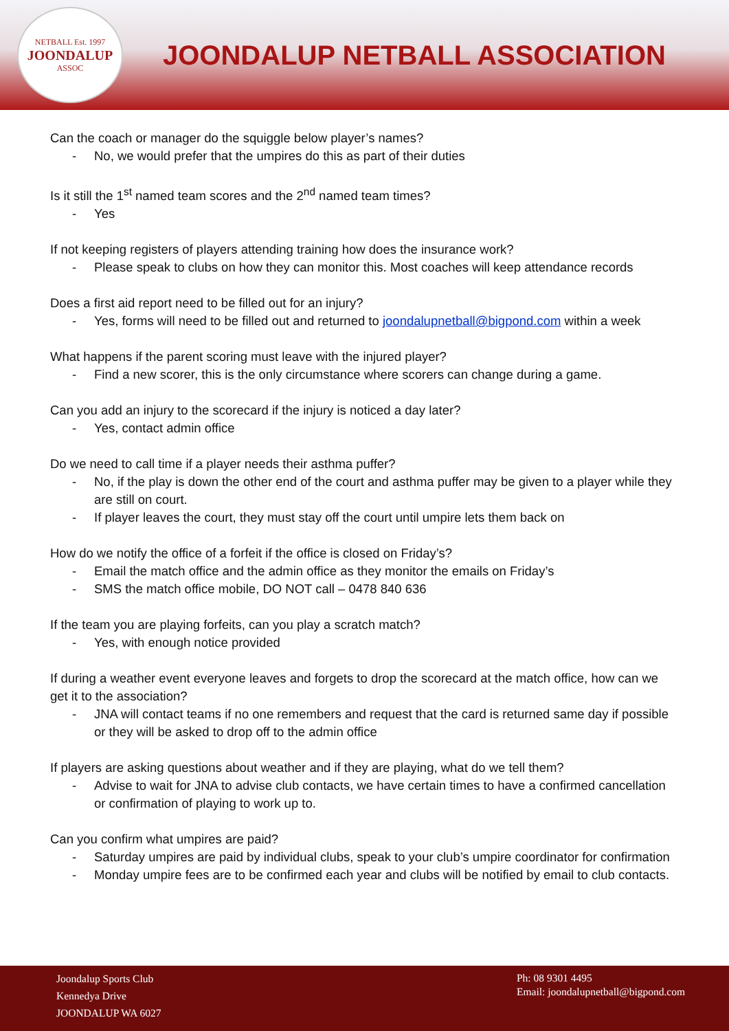NETBALL Est. 1997
JOONDALUP
ASSOC
JOONDALUP NETBALL ASSOCIATION
Can the coach or manager do the squiggle below player’s names?
- No, we would prefer that the umpires do this as part of their duties
Is it still the 1<sup>st</sup> named team scores and the 2<sup>nd</sup> named team times?
- Yes
If not keeping registers of players attending training how does the insurance work?
- Please speak to clubs on how they can monitor this. Most coaches will keep attendance records
Does a first aid report need to be filled out for an injury?
- Yes, forms will need to be filled out and returned to joondalupnetball@bigpond.com within a week
What happens if the parent scoring must leave with the injured player?
- Find a new scorer, this is the only circumstance where scorers can change during a game.
Can you add an injury to the scorecard if the injury is noticed a day later?
- Yes, contact admin office
Do we need to call time if a player needs their asthma puffer?
- No, if the play is down the other end of the court and asthma puffer may be given to a player while they are still on court.
- If player leaves the court, they must stay off the court until umpire lets them back on
How do we notify the office of a forfeit if the office is closed on Friday’s?
- Email the match office and the admin office as they monitor the emails on Friday’s
- SMS the match office mobile, DO NOT call – 0478 840 636
If the team you are playing forfeits, can you play a scratch match?
- Yes, with enough notice provided
If during a weather event everyone leaves and forgets to drop the scorecard at the match office, how can we get it to the association?
- JNA will contact teams if no one remembers and request that the card is returned same day if possible or they will be asked to drop off to the admin office
If players are asking questions about weather and if they are playing, what do we tell them?
- Advise to wait for JNA to advise club contacts, we have certain times to have a confirmed cancellation or confirmation of playing to work up to.
Can you confirm what umpires are paid?
- Saturday umpires are paid by individual clubs, speak to your club’s umpire coordinator for confirmation
- Monday umpire fees are to be confirmed each year and clubs will be notified by email to club contacts.
Joondalup Sports Club
Kennedya Drive
JOONDALUP WA 6027
Ph: 08 9301 4495
Email: joondalupnetball@bigpond.com